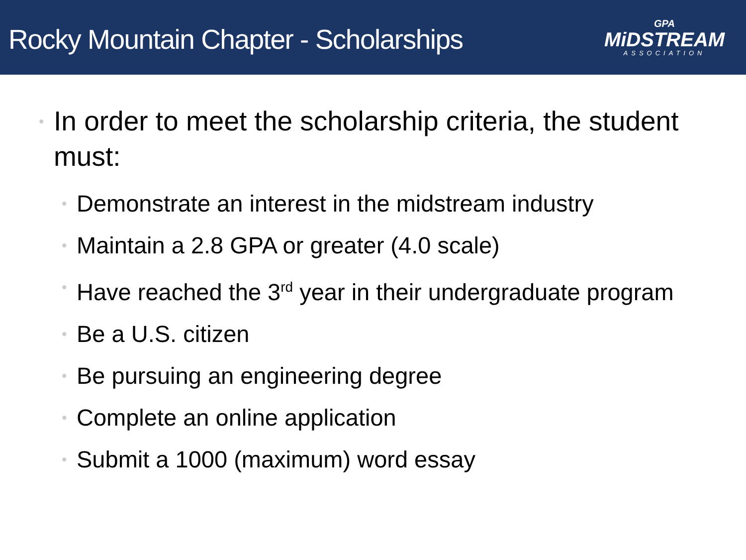Rocky Mountain Chapter - Scholarships
GPA
MiDSTREAM
ASSOCIATION
• In order to meet the scholarship criteria, the student must:
• Demonstrate an interest in the midstream industry
• Maintain a 2.8 GPA or greater (4.0 scale)
• Have reached the 3<sup>rd</sup> year in their undergraduate program
• Be a U.S. citizen
• Be pursuing an engineering degree
• Complete an online application
• Submit a 1000 (maximum) word essay